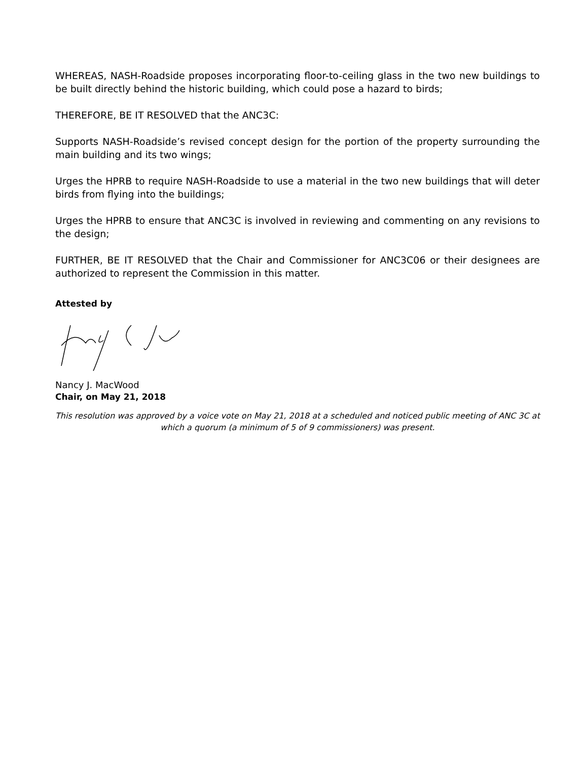WHEREAS, NASH-Roadside proposes incorporating floor-to-ceiling glass in the two new buildings to be built directly behind the historic building, which could pose a hazard to birds;
THEREFORE, BE IT RESOLVED that the ANC3C:
Supports NASH-Roadside’s revised concept design for the portion of the property surrounding the main building and its two wings;
Urges the HPRB to require NASH-Roadside to use a material in the two new buildings that will deter birds from flying into the buildings;
Urges the HPRB to ensure that ANC3C is involved in reviewing and commenting on any revisions to the design;
FURTHER, BE IT RESOLVED that the Chair and Commissioner for ANC3C06 or their designees are authorized to represent the Commission in this matter.
Attested by
Nancy J. MacWood
Chair, on May 21, 2018
This resolution was approved by a voice vote on May 21, 2018 at a scheduled and noticed public meeting of ANC 3C at which a quorum (a minimum of 5 of 9 commissioners) was present.